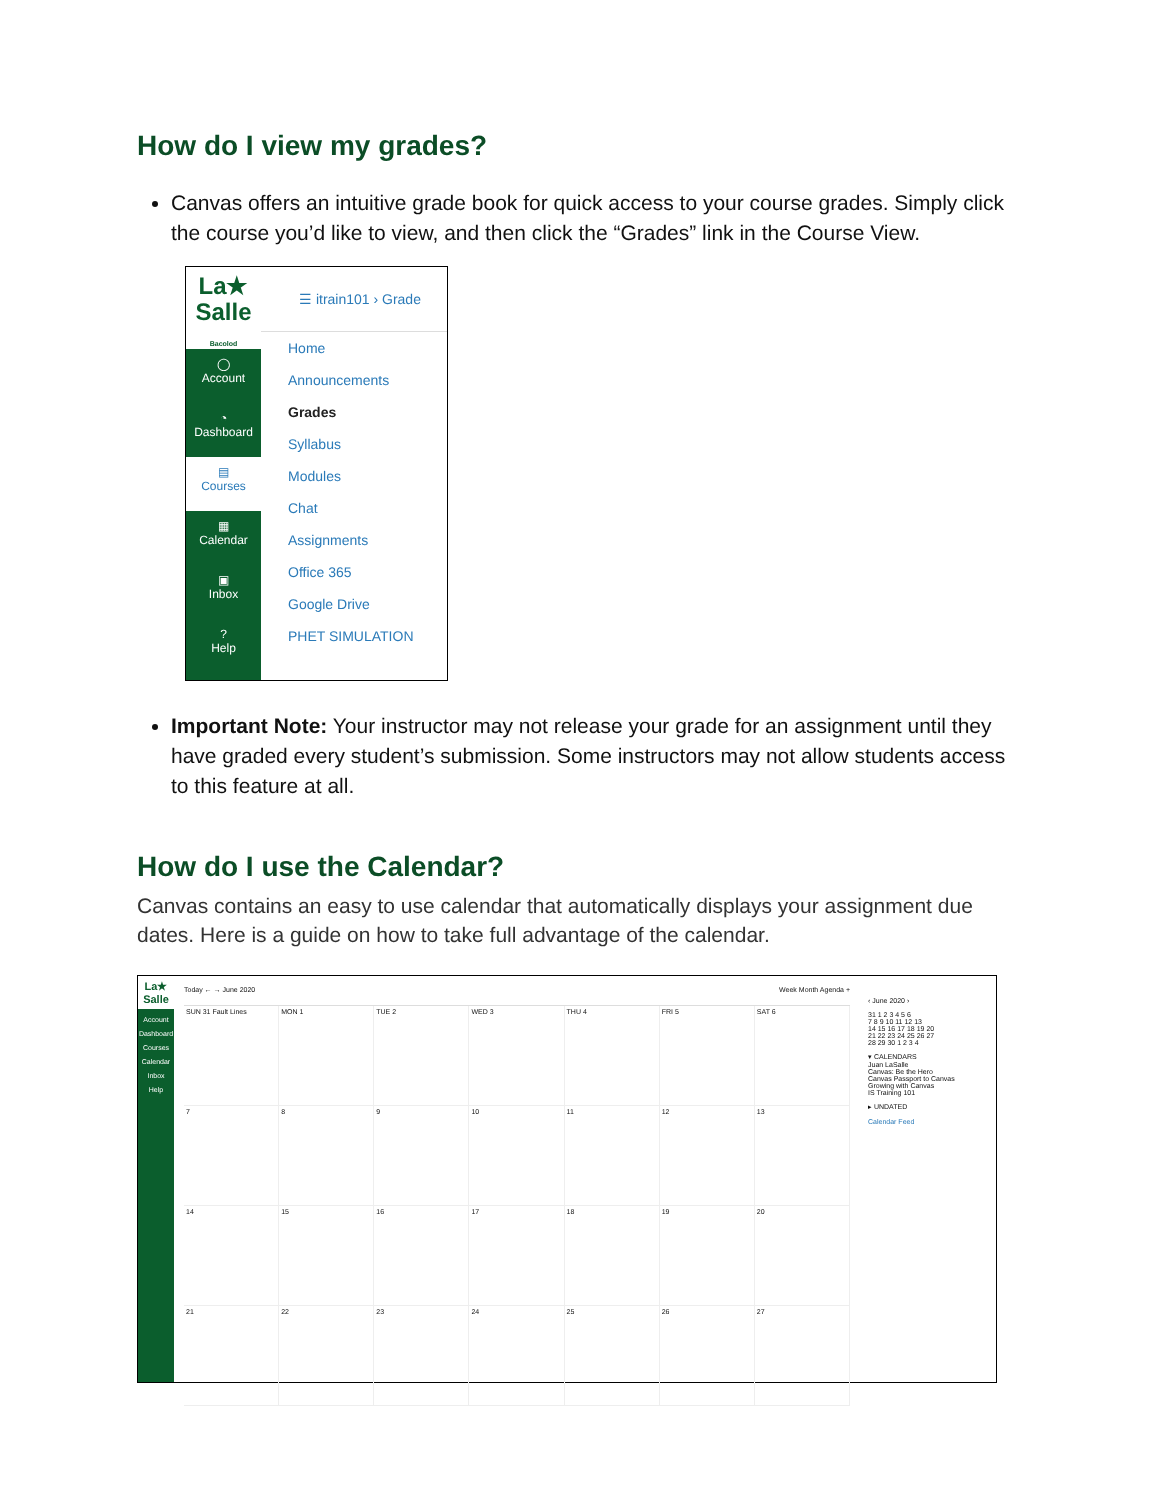How do I view my grades?
Canvas offers an intuitive grade book for quick access to your course grades. Simply click the course you’d like to view, and then click the “Grades” link in the Course View.
La★
Salle
Bacolod
◯
Account
◔
Dashboard
▤
Courses
▦
Calendar
▣
Inbox
?
Help
☰ itrain101 › Grade
Home
Announcements
Grades
Syllabus
Modules
Chat
Assignments
Office 365
Google Drive
PHET SIMULATION
Important Note: Your instructor may not release your grade for an assignment until they have graded every student’s submission. Some instructors may not allow students access to this feature at all.
How do I use the Calendar?
Canvas contains an easy to use calendar that automatically displays your assignment due dates. Here is a guide on how to take full advantage of the calendar.
La★ Salle
Account
Dashboard
Courses
Calendar
Inbox
Help
Today ← → June 2020 Week Month Agenda +
SUN 31 Fault Lines
MON 1
TUE 2
WED 3
THU 4
FRI 5
SAT 6
7
8
9
10
11
12
13
14
15
16
17
18
19
20
21
22
23
24
25
26
27
‹ June 2020 ›
31 1 2 3 4 5 6
7 8 9 10 11 12 13
14 15 16 17 18 19 20
21 22 23 24 25 26 27
28 29 30 1 2 3 4
▾ CALENDARS
Juan LaSalle
Canvas: Be the Hero
Canvas Passport to Canvas
Growing with Canvas
IS Training 101
▸ UNDATED
Calendar Feed